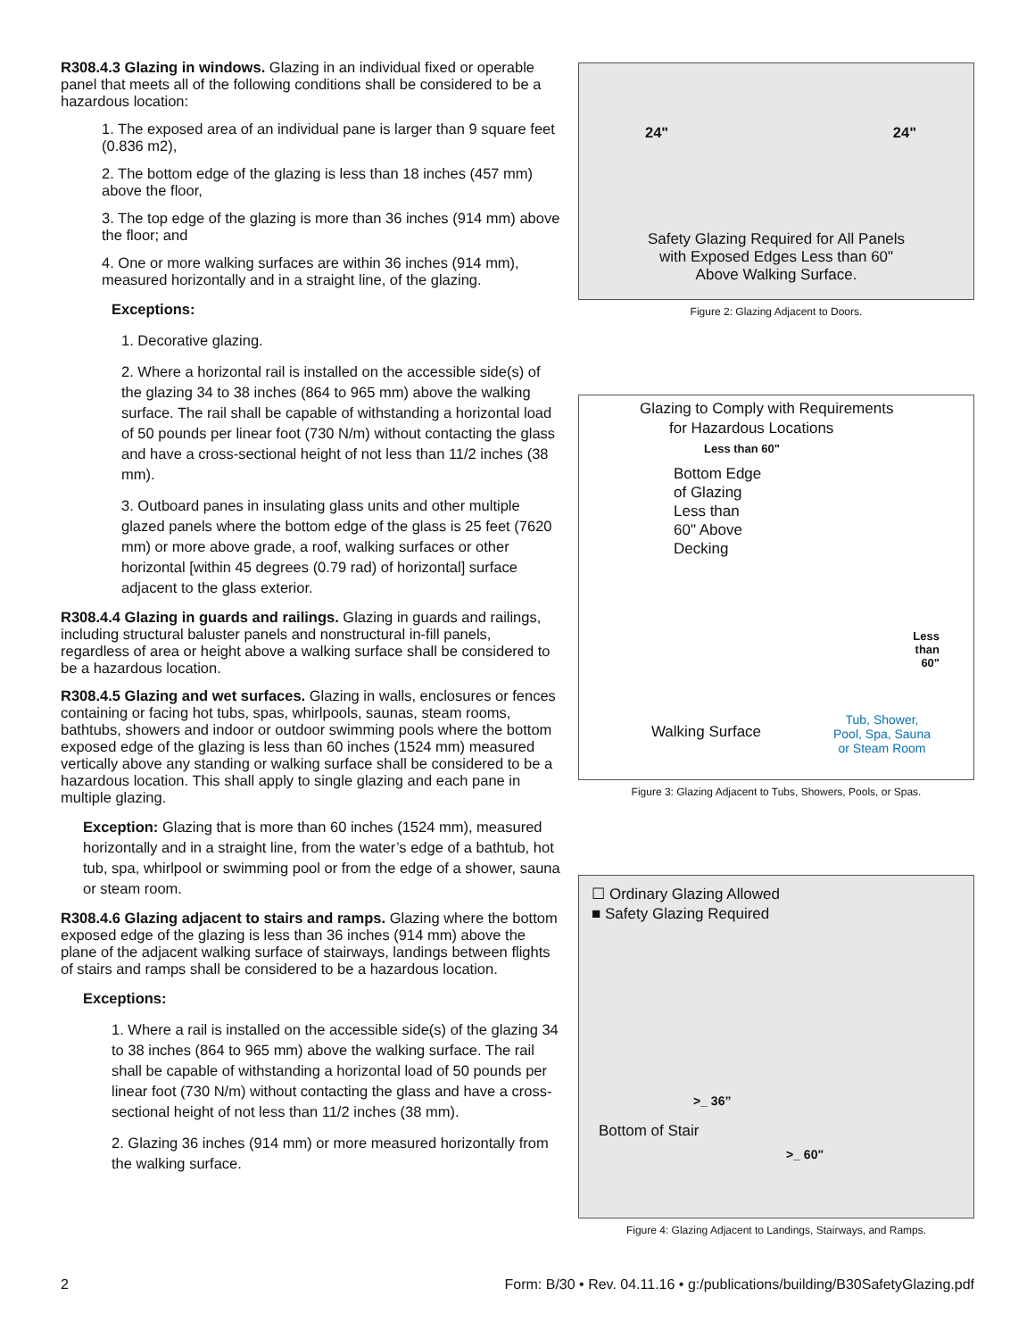R308.4.3 Glazing in windows. Glazing in an individual fixed or operable panel that meets all of the following conditions shall be considered to be a hazardous location:
1. The exposed area of an individual pane is larger than 9 square feet (0.836 m2),
2. The bottom edge of the glazing is less than 18 inches (457 mm) above the floor,
3. The top edge of the glazing is more than 36 inches (914 mm) above the floor; and
4. One or more walking surfaces are within 36 inches (914 mm), measured horizontally and in a straight line, of the glazing.
Exceptions:
1. Decorative glazing.
2. Where a horizontal rail is installed on the accessible side(s) of the glazing 34 to 38 inches (864 to 965 mm) above the walking surface. The rail shall be capable of withstanding a horizontal load of 50 pounds per linear foot (730 N/m) without contacting the glass and have a cross-sectional height of not less than 11/2 inches (38 mm).
3. Outboard panes in insulating glass units and other multiple glazed panels where the bottom edge of the glass is 25 feet (7620 mm) or more above grade, a roof, walking surfaces or other horizontal [within 45 degrees (0.79 rad) of horizontal] surface adjacent to the glass exterior.
R308.4.4 Glazing in guards and railings. Glazing in guards and railings, including structural baluster panels and nonstructural in-fill panels, regardless of area or height above a walking surface shall be considered to be a hazardous location.
R308.4.5 Glazing and wet surfaces. Glazing in walls, enclosures or fences containing or facing hot tubs, spas, whirlpools, saunas, steam rooms, bathtubs, showers and indoor or outdoor swimming pools where the bottom exposed edge of the glazing is less than 60 inches (1524 mm) measured vertically above any standing or walking surface shall be considered to be a hazardous location. This shall apply to single glazing and each pane in multiple glazing.
Exception: Glazing that is more than 60 inches (1524 mm), measured horizontally and in a straight line, from the water’s edge of a bathtub, hot tub, spa, whirlpool or swimming pool or from the edge of a shower, sauna or steam room.
R308.4.6 Glazing adjacent to stairs and ramps. Glazing where the bottom exposed edge of the glazing is less than 36 inches (914 mm) above the plane of the adjacent walking surface of stairways, landings between flights of stairs and ramps shall be considered to be a hazardous location.
Exceptions:
1. Where a rail is installed on the accessible side(s) of the glazing 34 to 38 inches (864 to 965 mm) above the walking surface. The rail shall be capable of withstanding a horizontal load of 50 pounds per linear foot (730 N/m) without contacting the glass and have a cross-sectional height of not less than 11/2 inches (38 mm).
2. Glazing 36 inches (914 mm) or more measured horizontally from the walking surface.
24" 24"
Safety Glazing Required for All Panels
with Exposed Edges Less than 60"
Above Walking Surface.
Figure 2: Glazing Adjacent to Doors.
Glazing to Comply with Requirements
for Hazardous Locations
Less than 60"
Bottom Edge
of Glazing
Less than
60" Above
Decking
Less
than
60"
Walking Surface
Tub, Shower,
Pool, Spa, Sauna
or Steam Room
Figure 3: Glazing Adjacent to Tubs, Showers, Pools, or Spas.
☐ Ordinary Glazing Allowed
■ Safety Glazing Required
>_ 36”
Bottom of Stair
>_ 60"
Figure 4: Glazing Adjacent to Landings, Stairways, and Ramps.
2 Form: B/30 • Rev. 04.11.16 • g:/publications/building/B30SafetyGlazing.pdf